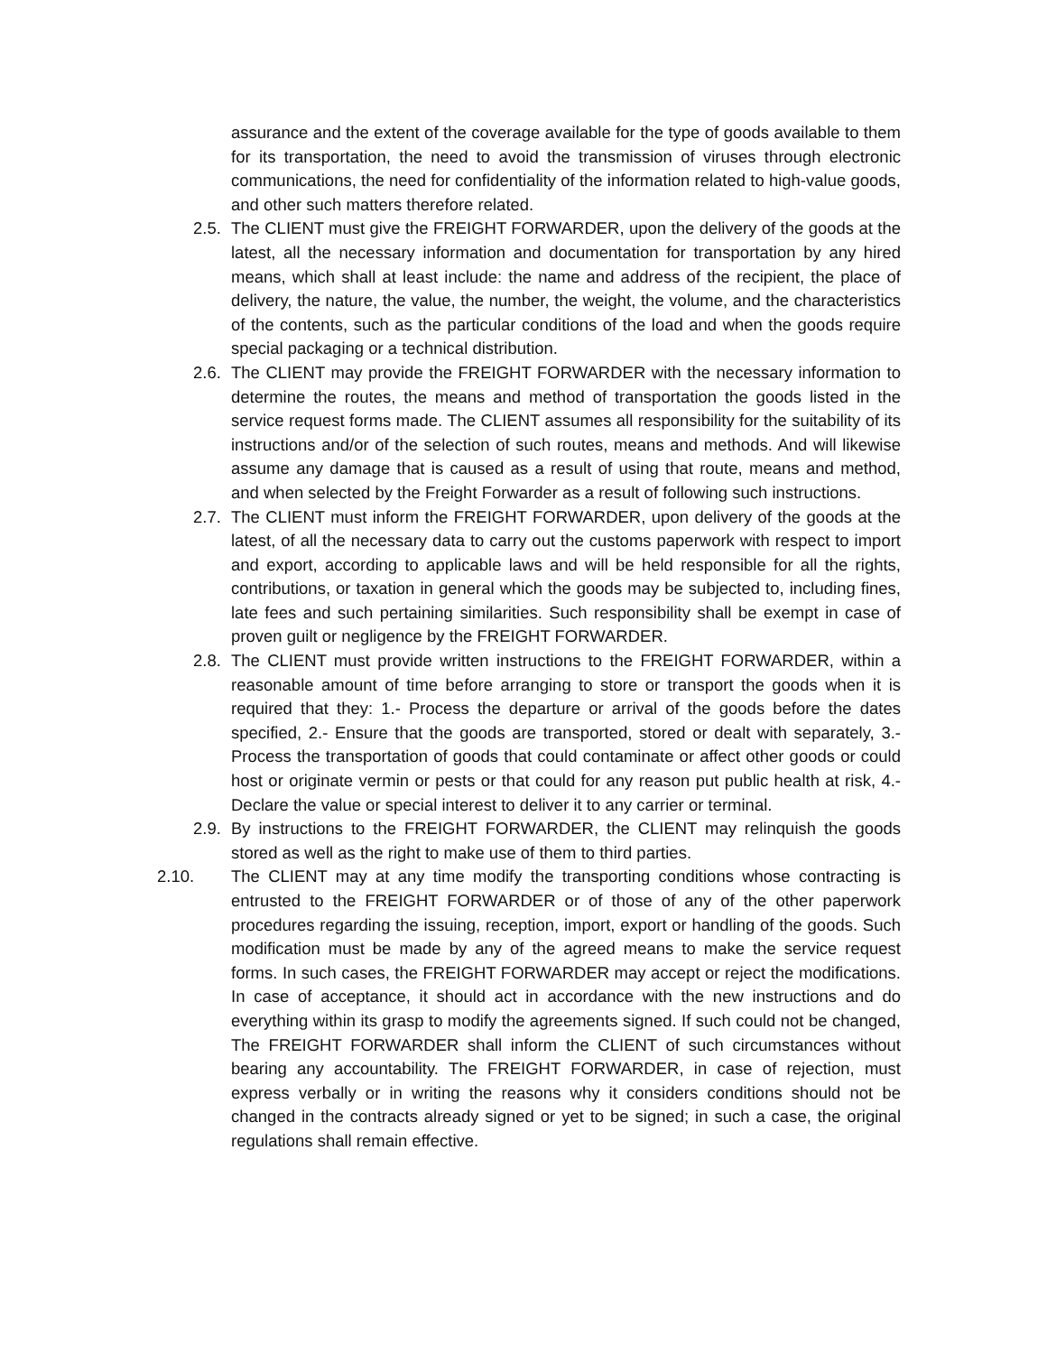assurance and the extent of the coverage available for the type of goods available to them for its transportation, the need to avoid the transmission of viruses through electronic communications, the need for confidentiality of the information related to high-value goods, and other such matters therefore related.
2.5. The CLIENT must give the FREIGHT FORWARDER, upon the delivery of the goods at the latest, all the necessary information and documentation for transportation by any hired means, which shall at least include: the name and address of the recipient, the place of delivery, the nature, the value, the number, the weight, the volume, and the characteristics of the contents, such as the particular conditions of the load and when the goods require special packaging or a technical distribution.
2.6. The CLIENT may provide the FREIGHT FORWARDER with the necessary information to determine the routes, the means and method of transportation the goods listed in the service request forms made. The CLIENT assumes all responsibility for the suitability of its instructions and/or of the selection of such routes, means and methods. And will likewise assume any damage that is caused as a result of using that route, means and method, and when selected by the Freight Forwarder as a result of following such instructions.
2.7. The CLIENT must inform the FREIGHT FORWARDER, upon delivery of the goods at the latest, of all the necessary data to carry out the customs paperwork with respect to import and export, according to applicable laws and will be held responsible for all the rights, contributions, or taxation in general which the goods may be subjected to, including fines, late fees and such pertaining similarities. Such responsibility shall be exempt in case of proven guilt or negligence by the FREIGHT FORWARDER.
2.8. The CLIENT must provide written instructions to the FREIGHT FORWARDER, within a reasonable amount of time before arranging to store or transport the goods when it is required that they: 1.- Process the departure or arrival of the goods before the dates specified, 2.- Ensure that the goods are transported, stored or dealt with separately, 3.- Process the transportation of goods that could contaminate or affect other goods or could host or originate vermin or pests or that could for any reason put public health at risk, 4.- Declare the value or special interest to deliver it to any carrier or terminal.
2.9. By instructions to the FREIGHT FORWARDER, the CLIENT may relinquish the goods stored as well as the right to make use of them to third parties.
2.10. The CLIENT may at any time modify the transporting conditions whose contracting is entrusted to the FREIGHT FORWARDER or of those of any of the other paperwork procedures regarding the issuing, reception, import, export or handling of the goods. Such modification must be made by any of the agreed means to make the service request forms. In such cases, the FREIGHT FORWARDER may accept or reject the modifications. In case of acceptance, it should act in accordance with the new instructions and do everything within its grasp to modify the agreements signed. If such could not be changed, The FREIGHT FORWARDER shall inform the CLIENT of such circumstances without bearing any accountability. The FREIGHT FORWARDER, in case of rejection, must express verbally or in writing the reasons why it considers conditions should not be changed in the contracts already signed or yet to be signed; in such a case, the original regulations shall remain effective.